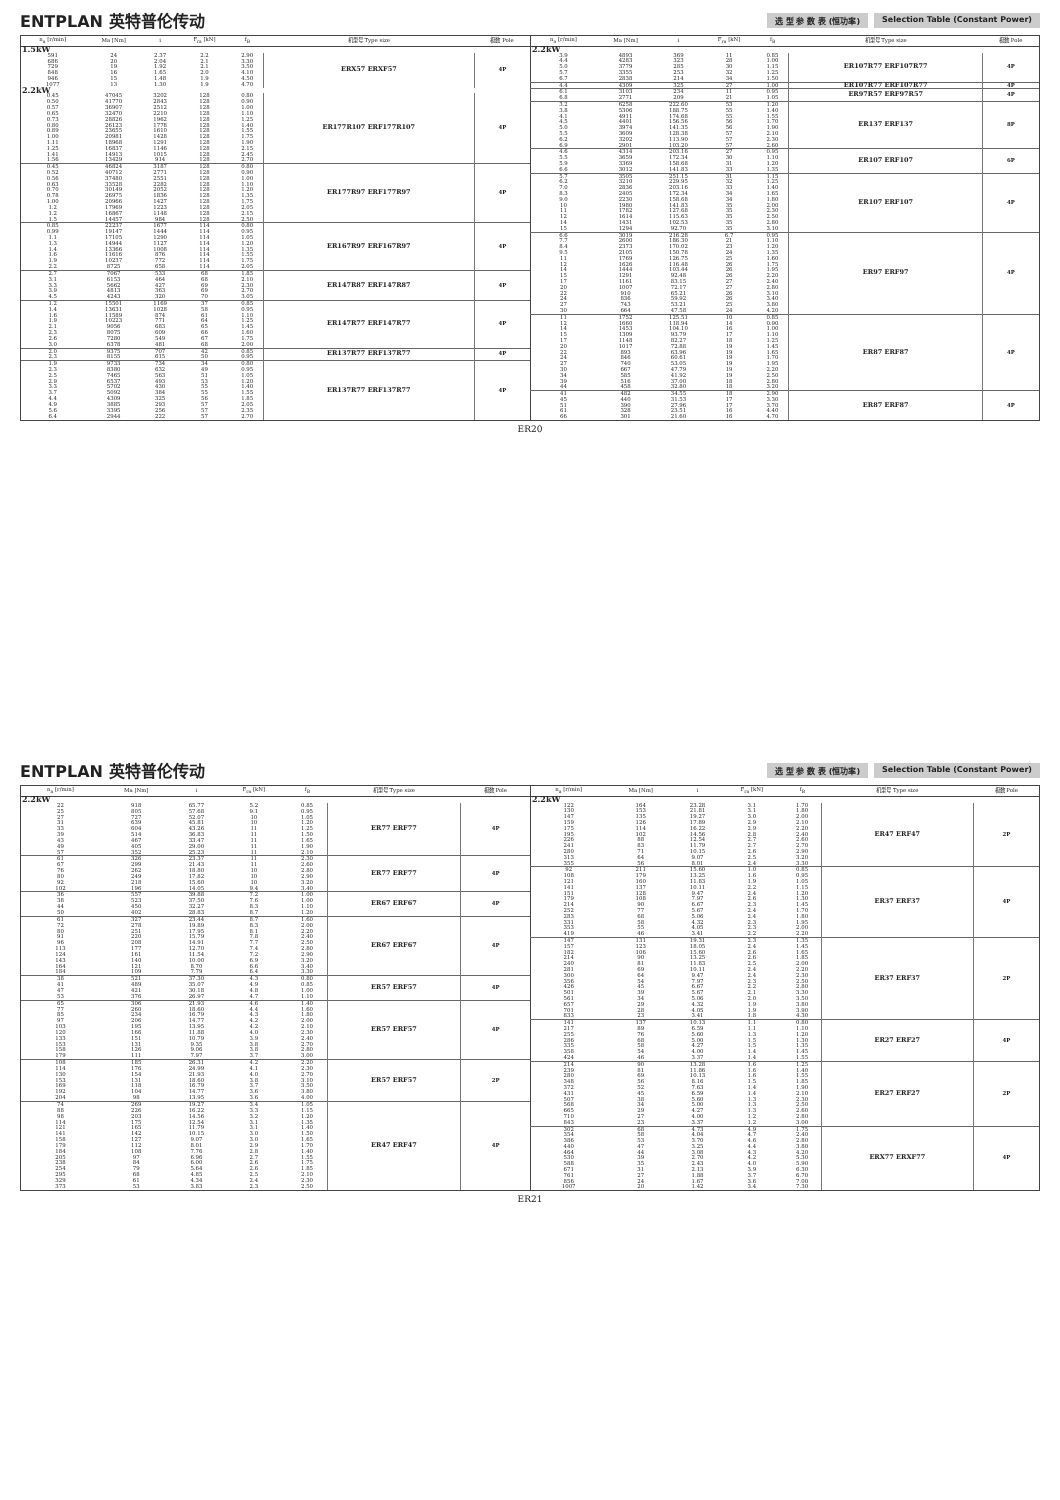ENTPLAN 英特普伦传动
选 型 参 数 表 (恒功率) Selection Table (Constant Power)
| n<sub>a</sub> [r/min] | Ma [Nm] | i | F<sub>ra</sub> [kN] | f<sub>B</sub> | 机型号 Type size | 极数 Pole |
| --- | --- | --- | --- | --- | --- | --- |
| 1.5kW | | | | | | |
| 591 | 24 | 2.37 | 2.2 | 2.90 | ERX57 ERXF57 | 4P |
| 686 | 20 | 2.04 | 2.1 | 3.30 | | |
| 729 | 19 | 1.92 | 2.1 | 3.50 | | |
| 848 | 16 | 1.65 | 2.0 | 4.10 | | |
| 946 | 15 | 1.48 | 1.9 | 4.50 | | |
| 1077 | 13 | 1.30 | 1.9 | 4.70 | | |
| 2.2kW | | | | | | |
| 0.45 | 47045 | 3202 | 128 | 0.80 | ER177R107 ERF177R107 | 4P |
| 0.50 | 41770 | 2843 | 128 | 0.90 | | |
| 0.57 | 36907 | 2512 | 128 | 1.00 | | |
| 0.65 | 32470 | 2210 | 128 | 1.10 | | |
| 0.73 | 28826 | 1962 | 128 | 1.25 | | |
| 0.80 | 26123 | 1778 | 128 | 1.40 | | |
| 0.89 | 23655 | 1610 | 128 | 1.55 | | |
| 1.00 | 20981 | 1428 | 128 | 1.75 | | |
| 1.11 | 18968 | 1291 | 128 | 1.90 | | |
| 1.25 | 16837 | 1146 | 128 | 2.15 | | |
| 1.41 | 14913 | 1015 | 128 | 2.45 | | |
| 1.56 | 13429 | 914 | 128 | 2.70 | | |
| 0.45 | 46824 | 3187 | 128 | 0.80 | ER177R97 ERF177R97 | 4P |
| 0.52 | 40712 | 2771 | 128 | 0.90 | | |
| 0.56 | 37480 | 2551 | 128 | 1.00 | | |
| 0.63 | 33528 | 2282 | 128 | 1.10 | | |
| 0.70 | 30149 | 2052 | 128 | 1.20 | | |
| 0.78 | 26975 | 1836 | 128 | 1.35 | | |
| 1.00 | 20966 | 1427 | 128 | 1.75 | | |
| 1.2 | 17969 | 1223 | 128 | 2.05 | | |
| 1.2 | 16867 | 1148 | 128 | 2.15 | | |
| 1.5 | 14457 | 984 | 128 | 2.50 | | |
| 0.85 | 22237 | 1677 | 114 | 0.80 | ER167R97 ERF167R97 | 4P |
| 0.99 | 19147 | 1444 | 114 | 0.95 | | |
| 1.1 | 17105 | 1290 | 114 | 1.05 | | |
| 1.3 | 14944 | 1127 | 114 | 1.20 | | |
| 1.4 | 13366 | 1008 | 114 | 1.35 | | |
| 1.6 | 11616 | 876 | 114 | 1.55 | | |
| 1.9 | 10237 | 772 | 114 | 1.75 | | |
| 2.2 | 8725 | 658 | 114 | 2.05 | | |
| 2.7 | 7067 | 533 | 68 | 1.85 | ER147R87 ERF147R87 | 4P |
| 3.1 | 6153 | 464 | 68 | 2.10 | | |
| 3.3 | 5662 | 427 | 69 | 2.30 | | |
| 3.9 | 4813 | 363 | 69 | 2.70 | | |
| 4.5 | 4243 | 320 | 70 | 3.05 | | |
| 1.2 | 15501 | 1169 | 37 | 0.85 | ER147R77 ERF147R77 | 4P |
| 1.4 | 13631 | 1028 | 58 | 0.95 | | |
| 1.6 | 11589 | 874 | 61 | 1.10 | | |
| 1.9 | 10223 | 771 | 64 | 1.25 | | |
| 2.1 | 9056 | 683 | 65 | 1.45 | | |
| 2.3 | 8075 | 609 | 66 | 1.60 | | |
| 2.6 | 7280 | 549 | 67 | 1.75 | | |
| 3.0 | 6378 | 481 | 68 | 2.00 | | |
| 2.0 | 9375 | 707 | 42 | 0.85 | ER137R77 ERF137R77 | 4P |
| 2.3 | 8155 | 615 | 50 | 0.95 | | |
| 1.9 | 9733 | 734 | 34 | 0.80 | ER137R77 ERF137R77 | 4P |
| 2.3 | 8380 | 632 | 49 | 0.95 | | |
| 2.5 | 7465 | 563 | 51 | 1.05 | | |
| 2.9 | 6537 | 493 | 53 | 1.20 | | |
| 3.3 | 5702 | 430 | 55 | 1.40 | | |
| 3.7 | 5092 | 384 | 55 | 1.55 | | |
| 4.4 | 4309 | 325 | 56 | 1.85 | | |
| 4.9 | 3885 | 293 | 57 | 2.05 | | |
| 5.6 | 3395 | 256 | 57 | 2.35 | | |
| 6.4 | 2944 | 222 | 57 | 2.70 | | |
| n<sub>a</sub> [r/min] | Ma [Nm] | i | F<sub>ra</sub> [kN] | f<sub>B</sub> | 机型号 Type size | 极数 Pole |
| --- | --- | --- | --- | --- | --- | --- |
| 2.2kW | | | | | | |
| 3.9 | 4893 | 369 | 11 | 0.85 | ER107R77 ERF107R77 | 4P |
| 4.4 | 4283 | 323 | 28 | 1.00 | | |
| 5.0 | 3779 | 285 | 30 | 1.15 | | |
| 5.7 | 3355 | 253 | 32 | 1.25 | | |
| 6.7 | 2838 | 214 | 34 | 1.50 | | |
| 4.4 | 4309 | 325 | 27 | 1.00 | ER107R77 ERF107R77 | 4P |
| 6.1 | 3103 | 234 | 11 | 0.95 | ER97R57 ERF97R57 | 4P |
| 6.8 | 2771 | 209 | 21 | 1.05 | | |
| 3.2 | 6258 | 222.60 | 53 | 1.20 | ER137 ERF137 | 8P |
| 3.8 | 5306 | 188.75 | 55 | 1.40 | | |
| 4.1 | 4911 | 174.68 | 55 | 1.55 | | |
| 4.5 | 4401 | 156.56 | 56 | 1.70 | | |
| 5.0 | 3974 | 141.35 | 56 | 1.90 | | |
| 5.5 | 3609 | 128.38 | 57 | 2.10 | | |
| 6.2 | 3202 | 113.90 | 57 | 2.30 | | |
| 6.9 | 2901 | 103.20 | 57 | 2.60 | | |
| 4.6 | 4314 | 203.16 | 27 | 0.95 | ER107 ERF107 | 6P |
| 5.5 | 3659 | 172.34 | 30 | 1.10 | | |
| 5.9 | 3369 | 158.68 | 31 | 1.20 | | |
| 6.6 | 3012 | 141.83 | 33 | 1.35 | | |
| 5.7 | 3505 | 251.15 | 31 | 1.15 | ER107 ERF107 | 4P |
| 6.2 | 3210 | 229.95 | 32 | 1.25 | | |
| 7.0 | 2836 | 203.16 | 33 | 1.40 | | |
| 8.3 | 2405 | 172.34 | 34 | 1.65 | | |
| 9.0 | 2230 | 158.68 | 34 | 1.80 | | |
| 10 | 1980 | 141.83 | 35 | 2.00 | | |
| 11 | 1782 | 127.68 | 35 | 2.30 | | |
| 12 | 1614 | 115.63 | 35 | 2.50 | | |
| 14 | 1431 | 102.53 | 35 | 2.80 | | |
| 15 | 1294 | 92.70 | 35 | 3.10 | | |
| 6.6 | 3019 | 216.28 | 6.7 | 0.95 | ER97 ERF97 | 4P |
| 7.7 | 2600 | 186.30 | 21 | 1.10 | | |
| 8.4 | 2373 | 170.02 | 23 | 1.20 | | |
| 9.5 | 2105 | 150.78 | 24 | 1.35 | | |
| 11 | 1769 | 126.75 | 25 | 1.60 | | |
| 12 | 1626 | 116.48 | 26 | 1.75 | | |
| 14 | 1444 | 103.44 | 26 | 1.95 | | |
| 15 | 1291 | 92.48 | 26 | 2.20 | | |
| 17 | 1161 | 83.15 | 27 | 2.40 | | |
| 20 | 1007 | 72.17 | 27 | 2.80 | | |
| 22 | 910 | 65.21 | 26 | 3.10 | | |
| 24 | 836 | 59.92 | 26 | 3.40 | | |
| 27 | 743 | 53.21 | 25 | 3.80 | | |
| 30 | 664 | 47.58 | 24 | 4.20 | | |
| 11 | 1752 | 125.51 | 10 | 0.85 | ER87 ERF87 | 4P |
| 12 | 1660 | 118.94 | 14 | 0.90 | | |
| 14 | 1453 | 104.10 | 16 | 1.00 | | |
| 15 | 1309 | 93.79 | 17 | 1.10 | | |
| 17 | 1148 | 82.27 | 18 | 1.25 | | |
| 20 | 1017 | 72.88 | 19 | 1.45 | | |
| 22 | 893 | 63.96 | 19 | 1.65 | | |
| 24 | 846 | 60.61 | 19 | 1.70 | | |
| 27 | 740 | 53.05 | 19 | 1.95 | | |
| 30 | 667 | 47.79 | 19 | 2.20 | | |
| 34 | 585 | 41.92 | 19 | 2.50 | | |
| 39 | 516 | 37.00 | 18 | 2.80 | | |
| 44 | 458 | 32.80 | 18 | 3.20 | | |
| 41 | 482 | 34.55 | 18 | 2.90 | ER87 ERF87 | 4P |
| 45 | 440 | 31.53 | 17 | 3.30 | | |
| 51 | 390 | 27.96 | 17 | 3.70 | | |
| 61 | 328 | 23.51 | 16 | 4.40 | | |
| 66 | 301 | 21.60 | 16 | 4.70 | | |
ER20
ENTPLAN 英特普伦传动
选 型 参 数 表 (恒功率) Selection Table (Constant Power)
| n<sub>a</sub> [r/min] | Ma [Nm] | i | F<sub>ra</sub> [kN] | f<sub>B</sub> | 机型号 Type size | 极数 Pole |
| --- | --- | --- | --- | --- | --- | --- |
| 2.2kW | | | | | | |
| 22 | 918 | 65.77 | 5.2 | 0.85 | ER77 ERF77 | 4P |
| 25 | 805 | 57.68 | 9.1 | 0.95 | | |
| 27 | 727 | 52.07 | 10 | 1.05 | | |
| 31 | 639 | 45.81 | 10 | 1.20 | | |
| 33 | 604 | 43.26 | 11 | 1.25 | | |
| 39 | 514 | 36.83 | 11 | 1.50 | | |
| 43 | 467 | 33.47 | 11 | 1.65 | | |
| 49 | 405 | 29.00 | 11 | 1.90 | | |
| 57 | 352 | 25.23 | 11 | 2.10 | | |
| 61 | 326 | 23.37 | 11 | 2.30 | ER77 ERF77 | 4P |
| 67 | 299 | 21.43 | 11 | 2.60 | | |
| 76 | 262 | 18.80 | 10 | 2.80 | | |
| 80 | 249 | 17.82 | 10 | 2.90 | | |
| 92 | 218 | 15.60 | 10 | 3.20 | | |
| 102 | 196 | 14.05 | 9.4 | 3.40 | | |
| 36 | 557 | 39.88 | 7.2 | 1.00 | ER67 ERF67 | 4P |
| 38 | 523 | 37.50 | 7.6 | 1.00 | | |
| 44 | 450 | 32.27 | 8.3 | 1.10 | | |
| 50 | 402 | 28.83 | 8.7 | 1.20 | | |
| 61 | 327 | 23.44 | 8.7 | 1.60 | ER67 ERF67 | 4P |
| 72 | 278 | 19.89 | 8.3 | 2.00 | | |
| 80 | 251 | 17.95 | 8.1 | 2.20 | | |
| 91 | 220 | 15.79 | 7.8 | 2.40 | | |
| 96 | 208 | 14.91 | 7.7 | 2.50 | | |
| 113 | 177 | 12.70 | 7.4 | 2.80 | | |
| 124 | 161 | 11.54 | 7.2 | 2.90 | | |
| 143 | 140 | 10.00 | 6.9 | 3.20 | | |
| 164 | 121 | 8.70 | 6.6 | 3.40 | | |
| 184 | 109 | 7.79 | 6.4 | 3.30 | | |
| 38 | 521 | 37.30 | 4.3 | 0.80 | ER57 ERF57 | 4P |
| 41 | 489 | 35.07 | 4.9 | 0.85 | | |
| 47 | 421 | 30.18 | 4.8 | 1.00 | | |
| 53 | 376 | 26.97 | 4.7 | 1.10 | | |
| 65 | 306 | 21.93 | 4.6 | 1.40 | ER57 ERF57 | 4P |
| 77 | 260 | 18.60 | 4.4 | 1.60 | | |
| 85 | 234 | 16.79 | 4.3 | 1.80 | | |
| 97 | 206 | 14.77 | 4.2 | 2.00 | | |
| 103 | 195 | 13.95 | 4.2 | 2.10 | | |
| 120 | 166 | 11.88 | 4.0 | 2.30 | | |
| 133 | 151 | 10.79 | 3.9 | 2.40 | | |
| 153 | 131 | 9.35 | 3.8 | 2.70 | | |
| 158 | 126 | 9.06 | 3.8 | 2.80 | | |
| 179 | 111 | 7.97 | 3.7 | 3.00 | | |
| 108 | 185 | 26.31 | 4.2 | 2.20 | ER57 ERF57 | 2P |
| 114 | 176 | 24.99 | 4.1 | 2.30 | | |
| 130 | 154 | 21.93 | 4.0 | 2.70 | | |
| 153 | 131 | 18.60 | 3.8 | 3.10 | | |
| 169 | 118 | 16.79 | 3.7 | 3.50 | | |
| 192 | 104 | 14.77 | 3.6 | 3.80 | | |
| 204 | 98 | 13.95 | 3.6 | 4.00 | | |
| 74 | 269 | 19.27 | 3.4 | 1.05 | ER47 ERF47 | 4P |
| 88 | 226 | 16.22 | 3.3 | 1.15 | | |
| 98 | 203 | 14.56 | 3.2 | 1.20 | | |
| 114 | 175 | 12.54 | 3.1 | 1.35 | | |
| 121 | 165 | 11.79 | 3.1 | 1.40 | | |
| 141 | 142 | 10.15 | 3.0 | 1.50 | | |
| 158 | 127 | 9.07 | 3.0 | 1.65 | | |
| 179 | 112 | 8.01 | 2.9 | 1.70 | | |
| 184 | 108 | 7.76 | 2.8 | 1.40 | | |
| 205 | 97 | 6.96 | 2.7 | 1.55 | | |
| 238 | 84 | 6.00 | 2.6 | 1.75 | | |
| 254 | 79 | 5.64 | 2.6 | 1.85 | | |
| 295 | 68 | 4.85 | 2.5 | 2.10 | | |
| 329 | 61 | 4.34 | 2.4 | 2.30 | | |
| 373 | 53 | 3.83 | 2.3 | 2.50 | | |
| n<sub>a</sub> [r/min] | Ma [Nm] | i | F<sub>ra</sub> [kN] | f<sub>B</sub> | 机型号 Type size | 极数 Pole |
| --- | --- | --- | --- | --- | --- | --- |
| 2.2kW | | | | | | |
| 122 | 164 | 23.28 | 3.1 | 1.70 | ER47 ERF47 | 2P |
| 130 | 153 | 21.81 | 3.1 | 1.80 | | |
| 147 | 135 | 19.27 | 3.0 | 2.00 | | |
| 159 | 126 | 17.89 | 2.9 | 2.10 | | |
| 175 | 114 | 16.22 | 2.9 | 2.20 | | |
| 195 | 102 | 14.56 | 2.8 | 2.40 | | |
| 226 | 88 | 12.54 | 2.7 | 2.60 | | |
| 241 | 83 | 11.79 | 2.7 | 2.70 | | |
| 280 | 71 | 10.15 | 2.6 | 2.90 | | |
| 313 | 64 | 9.07 | 2.5 | 3.20 | | |
| 355 | 56 | 8.01 | 2.4 | 3.30 | | |
| 92 | 211 | 15.60 | 1.0 | 0.85 | ER37 ERF37 | 4P |
| 108 | 179 | 13.25 | 1.6 | 0.95 | | |
| 121 | 160 | 11.83 | 1.9 | 1.05 | | |
| 141 | 137 | 10.11 | 2.2 | 1.15 | | |
| 151 | 128 | 9.47 | 2.4 | 1.20 | | |
| 179 | 108 | 7.97 | 2.6 | 1.30 | | |
| 214 | 90 | 6.67 | 2.3 | 1.45 | | |
| 252 | 77 | 5.67 | 2.4 | 1.70 | | |
| 283 | 68 | 5.06 | 2.4 | 1.80 | | |
| 331 | 58 | 4.32 | 2.3 | 1.95 | | |
| 353 | 55 | 4.05 | 2.3 | 2.00 | | |
| 419 | 46 | 3.41 | 2.2 | 2.20 | | |
| 147 | 131 | 19.31 | 2.3 | 1.35 | ER37 ERF37 | 2P |
| 157 | 123 | 18.05 | 2.4 | 1.45 | | |
| 182 | 106 | 15.60 | 2.6 | 1.65 | | |
| 214 | 90 | 13.25 | 2.6 | 1.85 | | |
| 240 | 81 | 11.83 | 2.5 | 2.00 | | |
| 281 | 69 | 10.11 | 2.4 | 2.20 | | |
| 300 | 64 | 9.47 | 2.4 | 2.30 | | |
| 356 | 54 | 7.97 | 2.3 | 2.50 | | |
| 426 | 45 | 6.67 | 2.2 | 2.80 | | |
| 501 | 39 | 5.67 | 2.1 | 3.30 | | |
| 561 | 34 | 5.06 | 2.0 | 3.50 | | |
| 657 | 29 | 4.32 | 1.9 | 3.80 | | |
| 701 | 28 | 4.05 | 1.9 | 3.90 | | |
| 833 | 23 | 3.41 | 1.8 | 4.30 | | |
| 141 | 137 | 10.13 | 1.1 | 0.80 | ER27 ERF27 | 4P |
| 217 | 89 | 6.59 | 1.1 | 1.10 | | |
| 255 | 76 | 5.60 | 1.3 | 1.20 | | |
| 286 | 68 | 5.00 | 1.5 | 1.30 | | |
| 335 | 58 | 4.27 | 1.5 | 1.35 | | |
| 358 | 54 | 4.00 | 1.4 | 1.45 | | |
| 424 | 46 | 3.37 | 1.4 | 1.55 | | |
| 214 | 90 | 13.28 | 1.6 | 1.25 | ER27 ERF27 | 2P |
| 239 | 81 | 11.86 | 1.6 | 1.40 | | |
| 280 | 69 | 10.13 | 1.6 | 1.55 | | |
| 348 | 56 | 8.16 | 1.5 | 1.85 | | |
| 372 | 52 | 7.63 | 1.4 | 1.90 | | |
| 431 | 45 | 6.59 | 1.4 | 2.10 | | |
| 507 | 38 | 5.60 | 1.3 | 2.30 | | |
| 568 | 34 | 5.00 | 1.3 | 2.50 | | |
| 665 | 29 | 4.27 | 1.3 | 2.60 | | |
| 710 | 27 | 4.00 | 1.2 | 2.80 | | |
| 843 | 23 | 3.37 | 1.2 | 3.00 | | |
| 302 | 68 | 4.73 | 4.9 | 1.75 | ERX77 ERXF77 | 4P |
| 354 | 58 | 4.04 | 4.7 | 2.40 | | |
| 386 | 53 | 3.70 | 4.6 | 2.80 | | |
| 440 | 47 | 3.25 | 4.4 | 3.80 | | |
| 464 | 44 | 3.08 | 4.3 | 4.20 | | |
| 530 | 39 | 2.70 | 4.2 | 5.30 | | |
| 588 | 35 | 2.43 | 4.0 | 5.90 | | |
| 671 | 31 | 2.13 | 3.9 | 6.30 | | |
| 761 | 27 | 1.88 | 3.7 | 6.70 | | |
| 856 | 24 | 1.67 | 3.6 | 7.00 | | |
| 1007 | 20 | 1.42 | 3.4 | 7.30 | | |
ER21